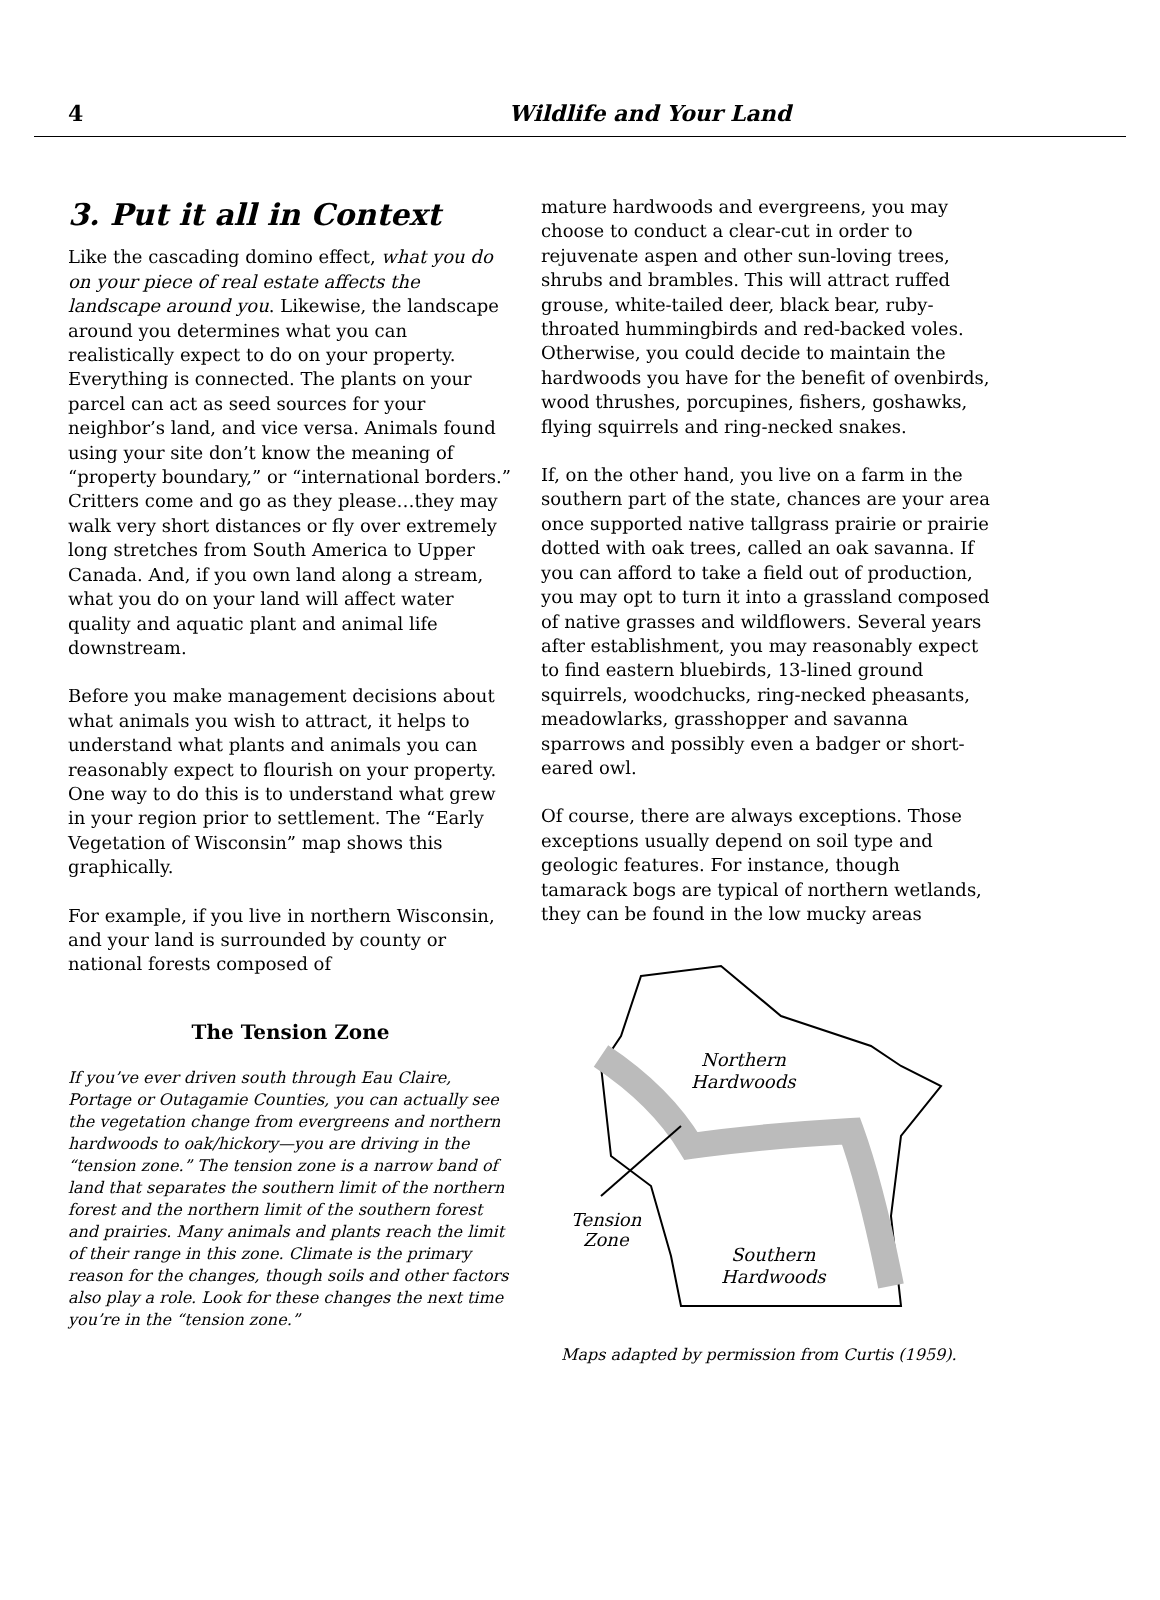4
Wildlife and Your Land
3. Put it all in Context
Like the cascading domino effect, what you do on your piece of real estate affects the landscape around you. Likewise, the landscape around you determines what you can realistically expect to do on your property. Everything is connected. The plants on your parcel can act as seed sources for your neighbor’s land, and vice versa. Animals found using your site don’t know the meaning of “property boundary,” or “international borders.” Critters come and go as they please…they may walk very short distances or fly over extremely long stretches from South America to Upper Canada. And, if you own land along a stream, what you do on your land will affect water quality and aquatic plant and animal life downstream.
Before you make management decisions about what animals you wish to attract, it helps to understand what plants and animals you can reasonably expect to flourish on your property. One way to do this is to understand what grew in your region prior to settlement. The “Early Vegetation of Wisconsin” map shows this graphically.
For example, if you live in northern Wisconsin, and your land is surrounded by county or national forests composed of
The Tension Zone
If you’ve ever driven south through Eau Claire, Portage or Outagamie Counties, you can actually see the vegetation change from evergreens and northern hardwoods to oak/hickory—you are driving in the “tension zone.” The tension zone is a narrow band of land that separates the southern limit of the northern forest and the northern limit of the southern forest and prairies. Many animals and plants reach the limit of their range in this zone. Climate is the primary reason for the changes, though soils and other factors also play a role. Look for these changes the next time you’re in the “tension zone.”
mature hardwoods and evergreens, you may choose to conduct a clear-cut in order to rejuvenate aspen and other sun-loving trees, shrubs and brambles. This will attract ruffed grouse, white-tailed deer, black bear, ruby-throated hummingbirds and red-backed voles. Otherwise, you could decide to maintain the hardwoods you have for the benefit of ovenbirds, wood thrushes, porcupines, fishers, goshawks, flying squirrels and ring-necked snakes.
If, on the other hand, you live on a farm in the southern part of the state, chances are your area once supported native tallgrass prairie or prairie dotted with oak trees, called an oak savanna. If you can afford to take a field out of production, you may opt to turn it into a grassland composed of native grasses and wildflowers. Several years after establishment, you may reasonably expect to find eastern bluebirds, 13-lined ground squirrels, woodchucks, ring-necked pheasants, meadowlarks, grasshopper and savanna sparrows and possibly even a badger or short-eared owl.
Of course, there are always exceptions. Those exceptions usually depend on soil type and geologic features. For instance, though tamarack bogs are typical of northern wetlands, they can be found in the low mucky areas
Northern
Hardwoods
Tension
Zone
Southern
Hardwoods
Maps adapted by permission from Curtis (1959).